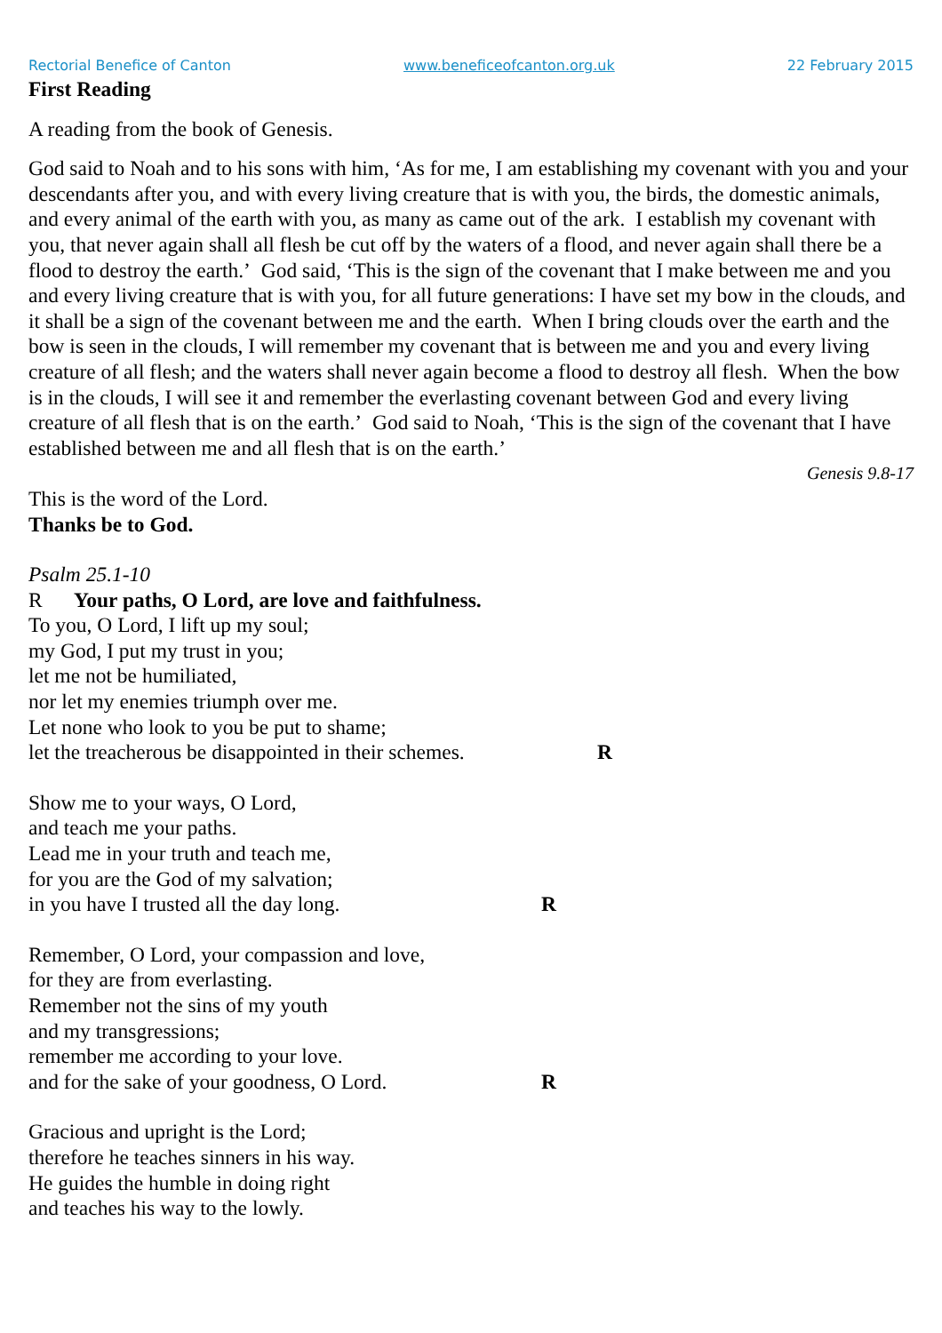Rectorial Benefice of Canton www.beneficeofcanton.org.uk 22 February 2015
First Reading
A reading from the book of Genesis.
God said to Noah and to his sons with him, ‘As for me, I am establishing my covenant with you and your descendants after you, and with every living creature that is with you, the birds, the domestic animals, and every animal of the earth with you, as many as came out of the ark. I establish my covenant with you, that never again shall all flesh be cut off by the waters of a flood, and never again shall there be a flood to destroy the earth.’ God said, ‘This is the sign of the covenant that I make between me and you and every living creature that is with you, for all future generations: I have set my bow in the clouds, and it shall be a sign of the covenant between me and the earth. When I bring clouds over the earth and the bow is seen in the clouds, I will remember my covenant that is between me and you and every living creature of all flesh; and the waters shall never again become a flood to destroy all flesh. When the bow is in the clouds, I will see it and remember the everlasting covenant between God and every living creature of all flesh that is on the earth.’ God said to Noah, ‘This is the sign of the covenant that I have established between me and all flesh that is on the earth.’
Genesis 9.8-17
This is the word of the Lord.
Thanks be to God.
Psalm 25.1-10
R Your paths, O Lord, are love and faithfulness.
To you, O Lord, I lift up my soul;
my God, I put my trust in you;
let me not be humiliated,
nor let my enemies triumph over me.
Let none who look to you be put to shame;
let the treacherous be disappointed in their schemes. R
Show me to your ways, O Lord,
and teach me your paths.
Lead me in your truth and teach me,
for you are the God of my salvation;
in you have I trusted all the day long. R
Remember, O Lord, your compassion and love,
for they are from everlasting.
Remember not the sins of my youth
and my transgressions;
remember me according to your love.
and for the sake of your goodness, O Lord. R
Gracious and upright is the Lord;
therefore he teaches sinners in his way.
He guides the humble in doing right
and teaches his way to the lowly.